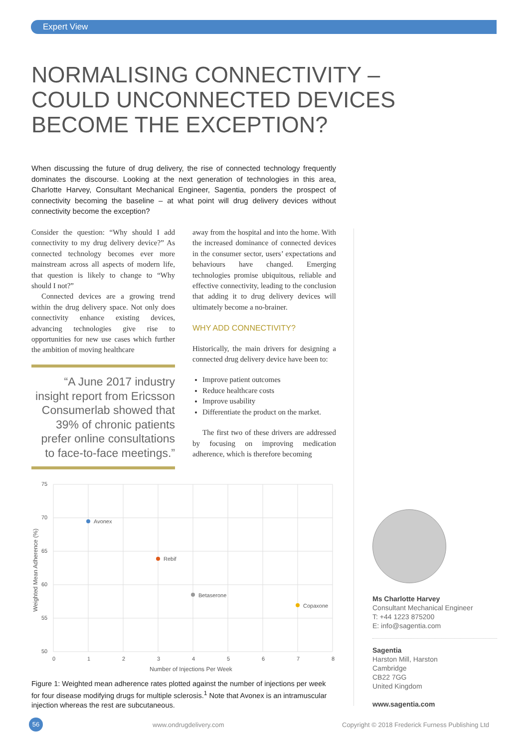Expert View
NORMALISING CONNECTIVITY –
COULD UNCONNECTED DEVICES
BECOME THE EXCEPTION?
When discussing the future of drug delivery, the rise of connected technology frequently dominates the discourse. Looking at the next generation of technologies in this area, Charlotte Harvey, Consultant Mechanical Engineer, Sagentia, ponders the prospect of connectivity becoming the baseline – at what point will drug delivery devices without connectivity become the exception?
Consider the question: “Why should I add connectivity to my drug delivery device?” As connected technology becomes ever more mainstream across all aspects of modern life, that question is likely to change to “Why should I not?”
Connected devices are a growing trend within the drug delivery space. Not only does connectivity enhance existing devices, advancing technologies give rise to opportunities for new use cases which further the ambition of moving healthcare
“A June 2017 industry insight report from Ericsson Consumerlab showed that 39% of chronic patients prefer online consultations to face-to-face meetings.”
away from the hospital and into the home. With the increased dominance of connected devices in the consumer sector, users’ expectations and behaviours have changed. Emerging technologies promise ubiquitous, reliable and effective connectivity, leading to the conclusion that adding it to drug delivery devices will ultimately become a no-brainer.
WHY ADD CONNECTIVITY?
Historically, the main drivers for designing a connected drug delivery device have been to:
Improve patient outcomes
Reduce healthcare costs
Improve usability
Differentiate the product on the market.
The first two of these drivers are addressed by focusing on improving medication adherence, which is therefore becoming
75
70
65
60
55
50
0
1
2
3
4
5
6
7
8
Number of Injections Per Week
Weighted Mean Adherence (%)
Avonex
Rebif
Betaserone
Copaxone
Figure 1: Weighted mean adherence rates plotted against the number of injections per week for four disease modifying drugs for multiple sclerosis.<sup>1</sup> Note that Avonex is an intramuscular injection whereas the rest are subcutaneous.
Ms Charlotte Harvey
Consultant Mechanical Engineer
T: +44 1223 875200
E: info@sagentia.com
Sagentia
Harston Mill, Harston
Cambridge
CB22 7GG
United Kingdom
www.sagentia.com
56 www.ondrugdelivery.com
Copyright © 2018 Frederick Furness Publishing Ltd